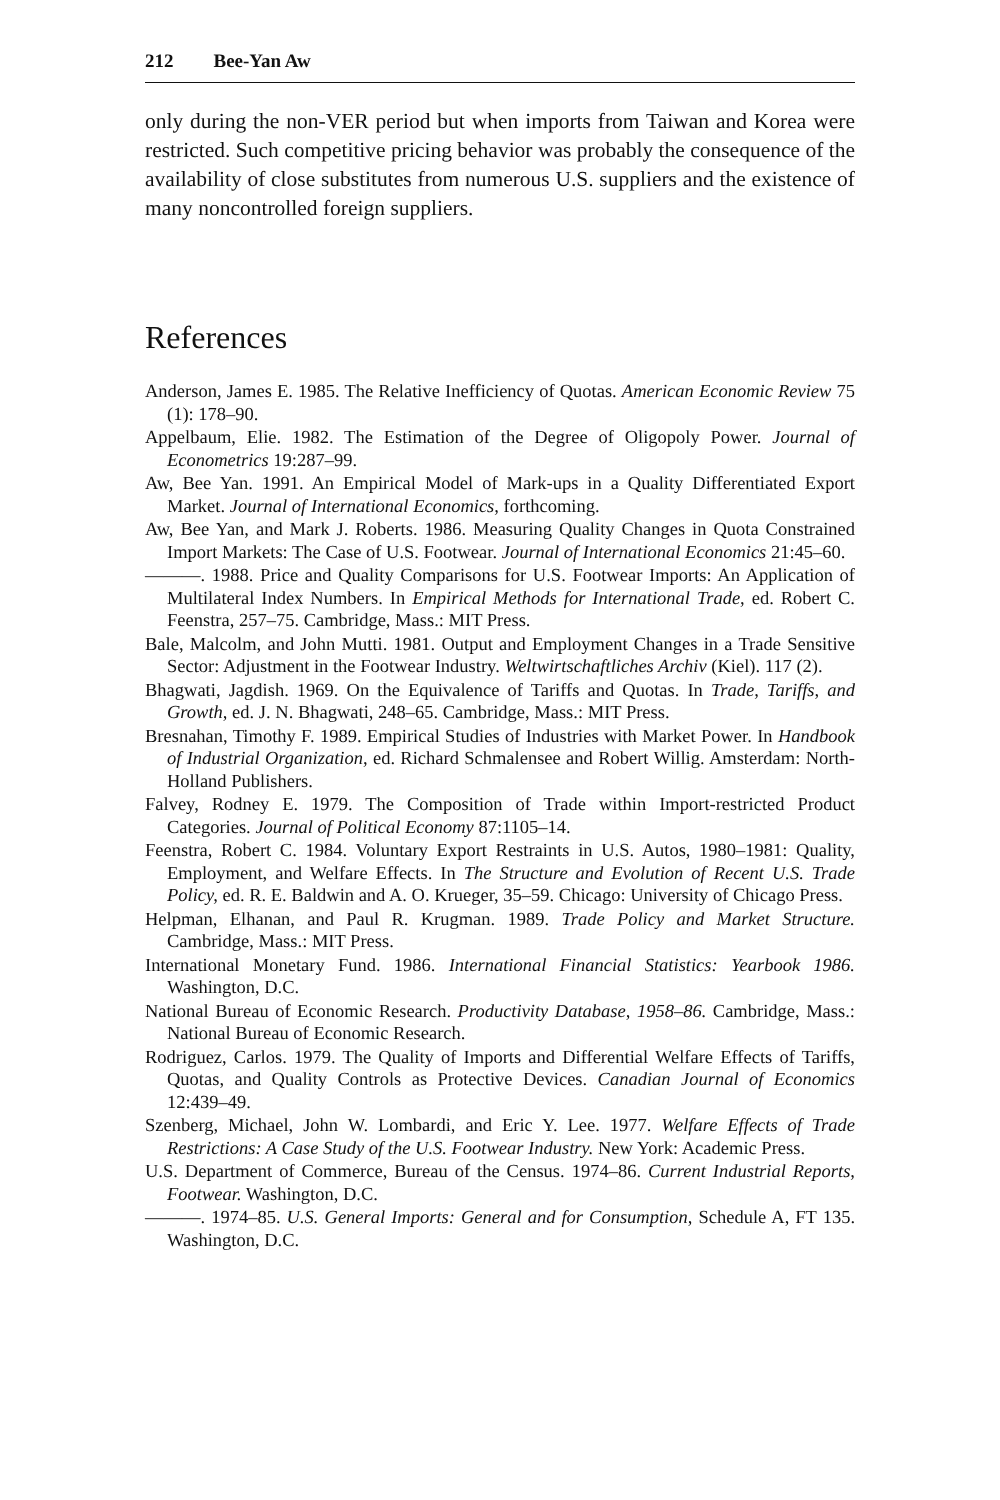212 Bee-Yan Aw
only during the non-VER period but when imports from Taiwan and Korea were restricted. Such competitive pricing behavior was probably the consequence of the availability of close substitutes from numerous U.S. suppliers and the existence of many noncontrolled foreign suppliers.
References
Anderson, James E. 1985. The Relative Inefficiency of Quotas. American Economic Review 75 (1): 178–90.
Appelbaum, Elie. 1982. The Estimation of the Degree of Oligopoly Power. Journal of Econometrics 19:287–99.
Aw, Bee Yan. 1991. An Empirical Model of Mark-ups in a Quality Differentiated Export Market. Journal of International Economics, forthcoming.
Aw, Bee Yan, and Mark J. Roberts. 1986. Measuring Quality Changes in Quota Constrained Import Markets: The Case of U.S. Footwear. Journal of International Economics 21:45–60.
———. 1988. Price and Quality Comparisons for U.S. Footwear Imports: An Application of Multilateral Index Numbers. In Empirical Methods for International Trade, ed. Robert C. Feenstra, 257–75. Cambridge, Mass.: MIT Press.
Bale, Malcolm, and John Mutti. 1981. Output and Employment Changes in a Trade Sensitive Sector: Adjustment in the Footwear Industry. Weltwirtschaftliches Archiv (Kiel). 117 (2).
Bhagwati, Jagdish. 1969. On the Equivalence of Tariffs and Quotas. In Trade, Tariffs, and Growth, ed. J. N. Bhagwati, 248–65. Cambridge, Mass.: MIT Press.
Bresnahan, Timothy F. 1989. Empirical Studies of Industries with Market Power. In Handbook of Industrial Organization, ed. Richard Schmalensee and Robert Willig. Amsterdam: North-Holland Publishers.
Falvey, Rodney E. 1979. The Composition of Trade within Import-restricted Product Categories. Journal of Political Economy 87:1105–14.
Feenstra, Robert C. 1984. Voluntary Export Restraints in U.S. Autos, 1980–1981: Quality, Employment, and Welfare Effects. In The Structure and Evolution of Recent U.S. Trade Policy, ed. R. E. Baldwin and A. O. Krueger, 35–59. Chicago: University of Chicago Press.
Helpman, Elhanan, and Paul R. Krugman. 1989. Trade Policy and Market Structure. Cambridge, Mass.: MIT Press.
International Monetary Fund. 1986. International Financial Statistics: Yearbook 1986. Washington, D.C.
National Bureau of Economic Research. Productivity Database, 1958–86. Cambridge, Mass.: National Bureau of Economic Research.
Rodriguez, Carlos. 1979. The Quality of Imports and Differential Welfare Effects of Tariffs, Quotas, and Quality Controls as Protective Devices. Canadian Journal of Economics 12:439–49.
Szenberg, Michael, John W. Lombardi, and Eric Y. Lee. 1977. Welfare Effects of Trade Restrictions: A Case Study of the U.S. Footwear Industry. New York: Academic Press.
U.S. Department of Commerce, Bureau of the Census. 1974–86. Current Industrial Reports, Footwear. Washington, D.C.
———. 1974–85. U.S. General Imports: General and for Consumption, Schedule A, FT 135. Washington, D.C.